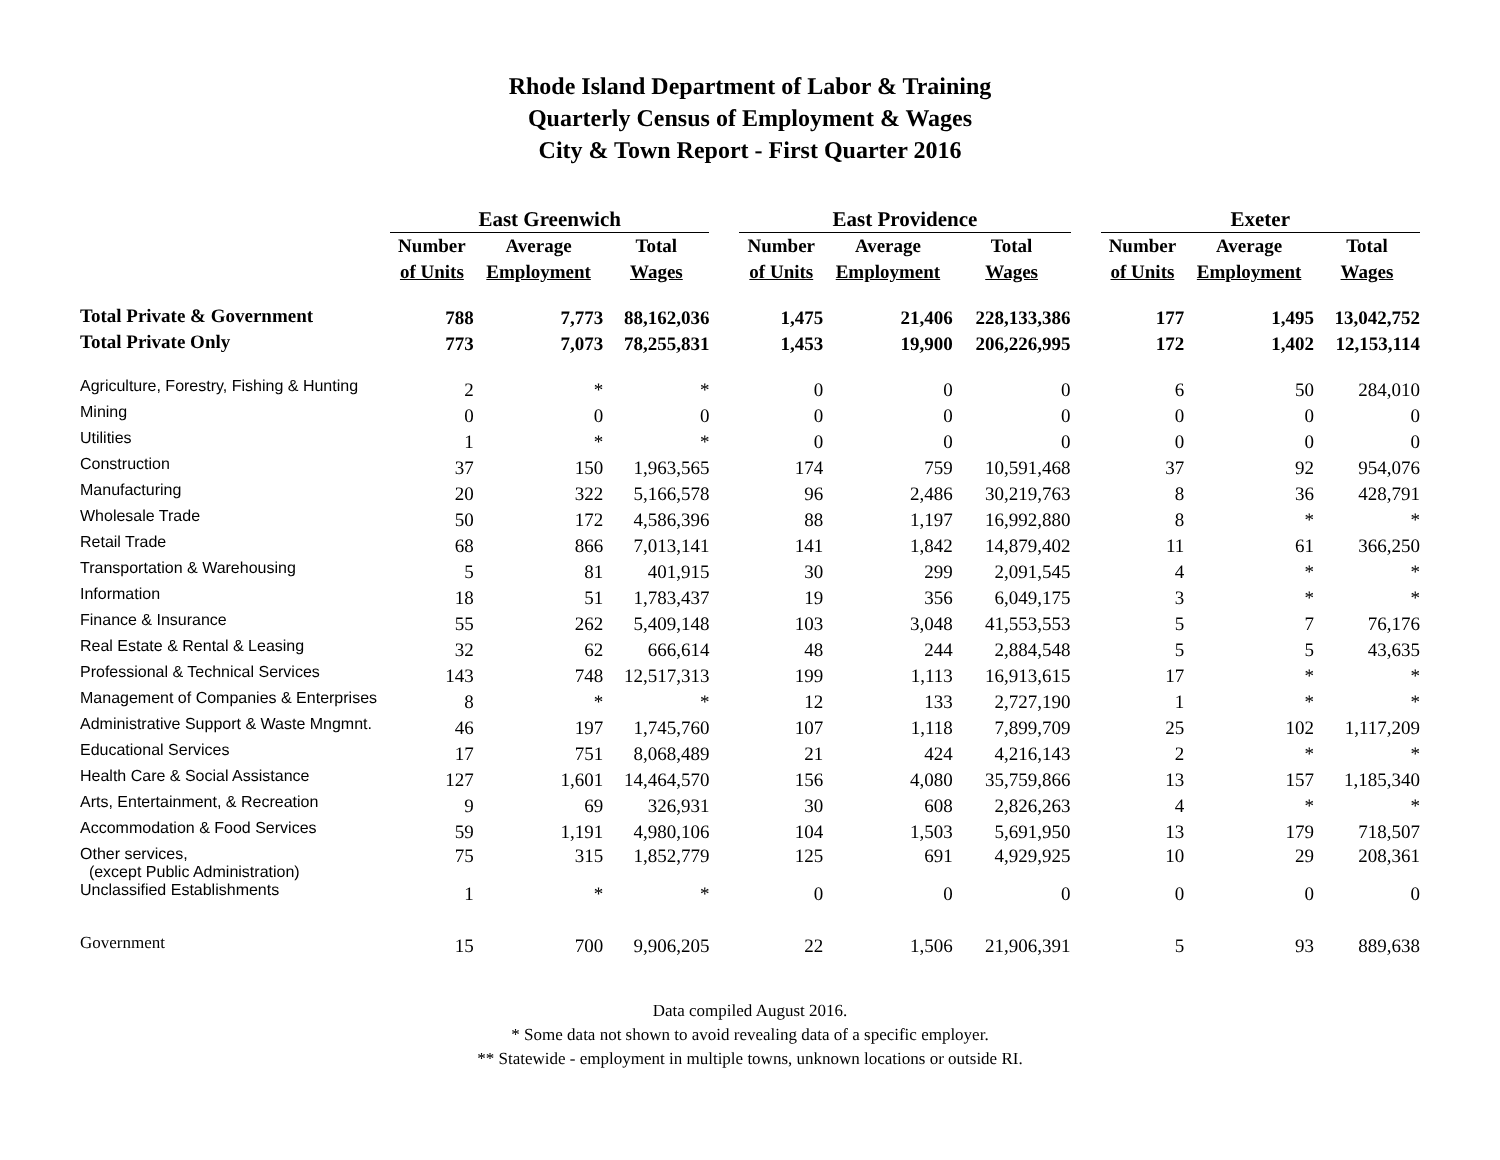Rhode Island Department of Labor & Training
Quarterly Census of Employment & Wages
City & Town Report - First Quarter 2016
| | East Greenwich | | | | East Providence | | | | Exeter | | |
| | Number | Average | Total | | Number | Average | Total | | Number | Average | Total |
| | of Units | Employment | Wages | | of Units | Employment | Wages | | of Units | Employment | Wages |
| Total Private & Government | 788 | 7,773 | 88,162,036 | | 1,475 | 21,406 | 228,133,386 | | 177 | 1,495 | 13,042,752 |
| Total Private Only | 773 | 7,073 | 78,255,831 | | 1,453 | 19,900 | 206,226,995 | | 172 | 1,402 | 12,153,114 |
| Agriculture, Forestry, Fishing & Hunting | 2 | * | * | | 0 | 0 | 0 | | 6 | 50 | 284,010 |
| Mining | 0 | 0 | 0 | | 0 | 0 | 0 | | 0 | 0 | 0 |
| Utilities | 1 | * | * | | 0 | 0 | 0 | | 0 | 0 | 0 |
| Construction | 37 | 150 | 1,963,565 | | 174 | 759 | 10,591,468 | | 37 | 92 | 954,076 |
| Manufacturing | 20 | 322 | 5,166,578 | | 96 | 2,486 | 30,219,763 | | 8 | 36 | 428,791 |
| Wholesale Trade | 50 | 172 | 4,586,396 | | 88 | 1,197 | 16,992,880 | | 8 | * | * |
| Retail Trade | 68 | 866 | 7,013,141 | | 141 | 1,842 | 14,879,402 | | 11 | 61 | 366,250 |
| Transportation & Warehousing | 5 | 81 | 401,915 | | 30 | 299 | 2,091,545 | | 4 | * | * |
| Information | 18 | 51 | 1,783,437 | | 19 | 356 | 6,049,175 | | 3 | * | * |
| Finance & Insurance | 55 | 262 | 5,409,148 | | 103 | 3,048 | 41,553,553 | | 5 | 7 | 76,176 |
| Real Estate & Rental & Leasing | 32 | 62 | 666,614 | | 48 | 244 | 2,884,548 | | 5 | 5 | 43,635 |
| Professional & Technical Services | 143 | 748 | 12,517,313 | | 199 | 1,113 | 16,913,615 | | 17 | * | * |
| Management of Companies & Enterprises | 8 | * | * | | 12 | 133 | 2,727,190 | | 1 | * | * |
| Administrative Support & Waste Mngmnt. | 46 | 197 | 1,745,760 | | 107 | 1,118 | 7,899,709 | | 25 | 102 | 1,117,209 |
| Educational Services | 17 | 751 | 8,068,489 | | 21 | 424 | 4,216,143 | | 2 | * | * |
| Health Care & Social Assistance | 127 | 1,601 | 14,464,570 | | 156 | 4,080 | 35,759,866 | | 13 | 157 | 1,185,340 |
| Arts, Entertainment, & Recreation | 9 | 69 | 326,931 | | 30 | 608 | 2,826,263 | | 4 | * | * |
| Accommodation & Food Services | 59 | 1,191 | 4,980,106 | | 104 | 1,503 | 5,691,950 | | 13 | 179 | 718,507 |
| Other services, (except Public Administration) | 75 | 315 | 1,852,779 | | 125 | 691 | 4,929,925 | | 10 | 29 | 208,361 |
| Unclassified Establishments | 1 | * | * | | 0 | 0 | 0 | | 0 | 0 | 0 |
| Government | 15 | 700 | 9,906,205 | | 22 | 1,506 | 21,906,391 | | 5 | 93 | 889,638 |
Data compiled August 2016.
* Some data not shown to avoid revealing data of a specific employer.
** Statewide - employment in multiple towns, unknown locations or outside RI.